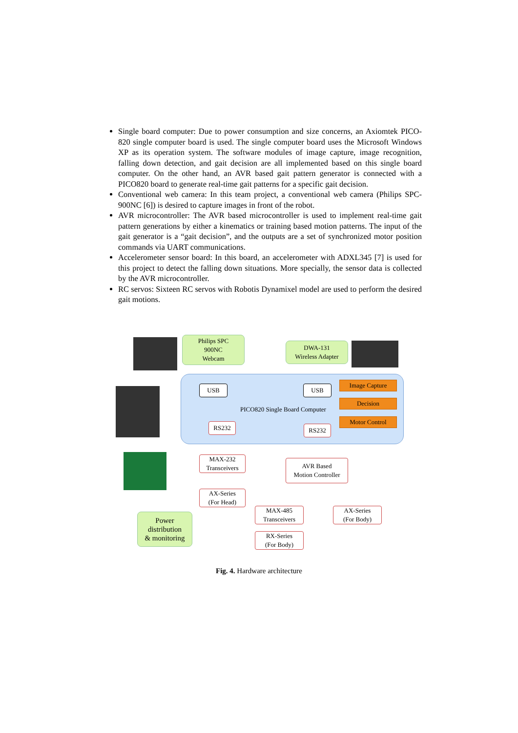Single board computer: Due to power consumption and size concerns, an Axiomtek PICO-820 single computer board is used. The single computer board uses the Microsoft Windows XP as its operation system. The software modules of image capture, image recognition, falling down detection, and gait decision are all implemented based on this single board computer. On the other hand, an AVR based gait pattern generator is connected with a PICO820 board to generate real-time gait patterns for a specific gait decision.
Conventional web camera: In this team project, a conventional web camera (Philips SPC-900NC [6]) is desired to capture images in front of the robot.
AVR microcontroller: The AVR based microcontroller is used to implement real-time gait pattern generations by either a kinematics or training based motion patterns. The input of the gait generator is a “gait decision”, and the outputs are a set of synchronized motor position commands via UART communications.
Accelerometer sensor board: In this board, an accelerometer with ADXL345 [7] is used for this project to detect the falling down situations. More specially, the sensor data is collected by the AVR microcontroller.
RC servos: Sixteen RC servos with Robotis Dynamixel model are used to perform the desired gait motions.
Philips SPC
900NC
Webcam
DWA-131
Wireless Adapter
USB USB
Image Capture
Decision
Motor Control
PICO820 Single Board Computer
RS232 RS232
MAX-232
Transceivers
AVR Based
Motion Controller
AX-Series
(For Head)
MAX-485
Transceivers
AX-Series
(For Body)
RX-Series
(For Body)
Power
distribution
& monitoring
Fig. 4. Hardware architecture